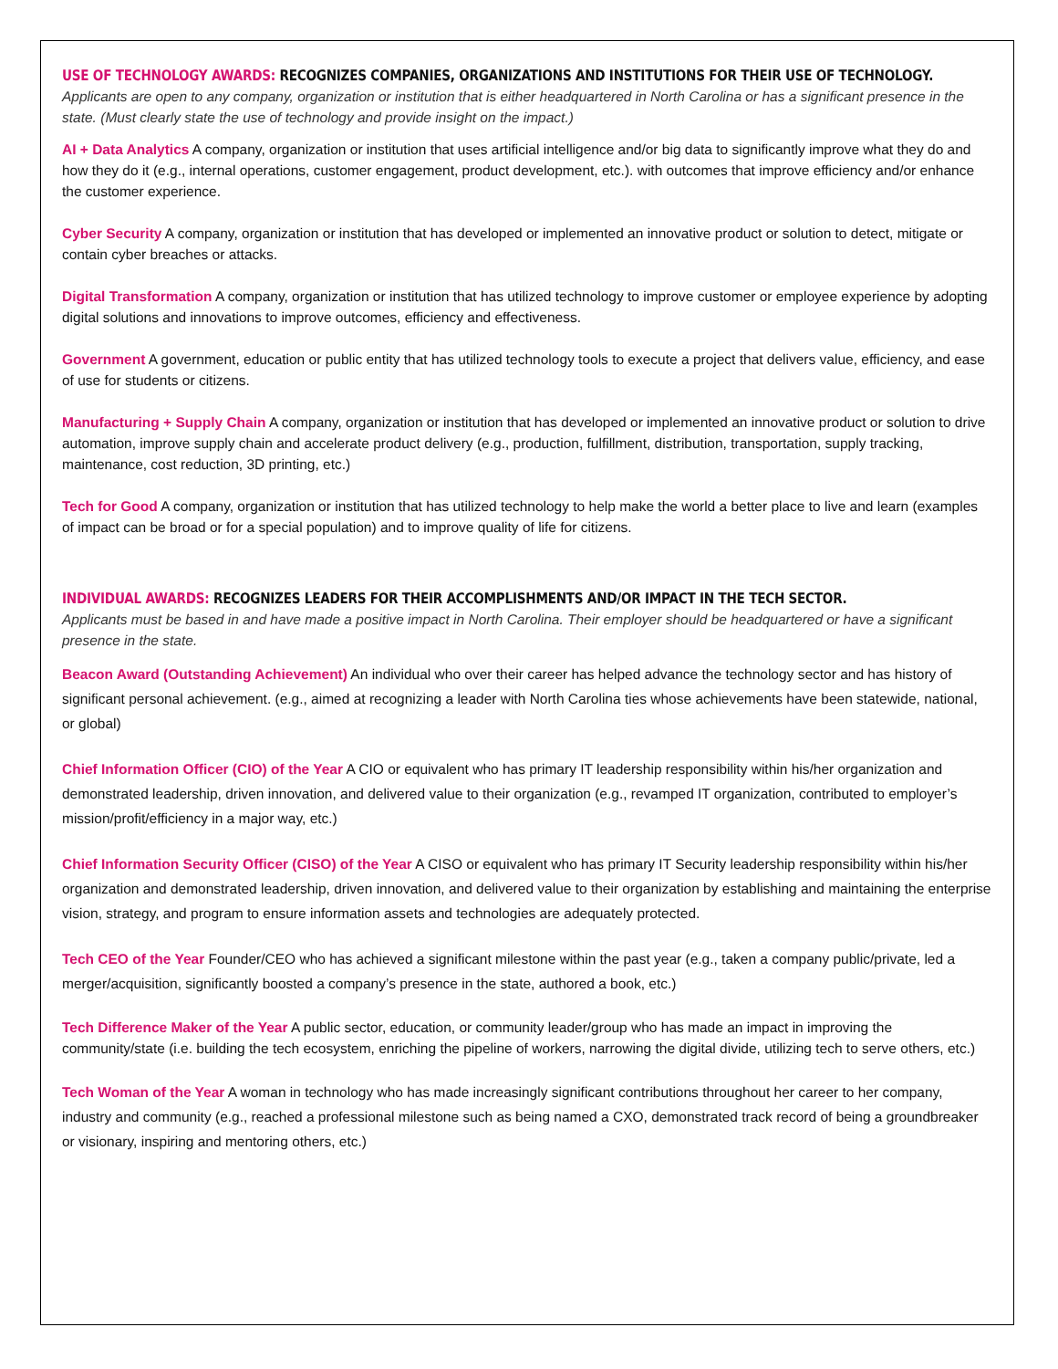USE OF TECHNOLOGY AWARDS: RECOGNIZES COMPANIES, ORGANIZATIONS AND INSTITUTIONS FOR THEIR USE OF TECHNOLOGY.
Applicants are open to any company, organization or institution that is either headquartered in North Carolina or has a significant presence in the state. (Must clearly state the use of technology and provide insight on the impact.)
AI + Data Analytics A company, organization or institution that uses artificial intelligence and/or big data to significantly improve what they do and how they do it (e.g., internal operations, customer engagement, product development, etc.). with outcomes that improve efficiency and/or enhance the customer experience.
Cyber Security A company, organization or institution that has developed or implemented an innovative product or solution to detect, mitigate or contain cyber breaches or attacks.
Digital Transformation A company, organization or institution that has utilized technology to improve customer or employee experience by adopting digital solutions and innovations to improve outcomes, efficiency and effectiveness.
Government A government, education or public entity that has utilized technology tools to execute a project that delivers value, efficiency, and ease of use for students or citizens.
Manufacturing + Supply Chain A company, organization or institution that has developed or implemented an innovative product or solution to drive automation, improve supply chain and accelerate product delivery (e.g., production, fulfillment, distribution, transportation, supply tracking, maintenance, cost reduction, 3D printing, etc.)
Tech for Good A company, organization or institution that has utilized technology to help make the world a better place to live and learn (examples of impact can be broad or for a special population) and to improve quality of life for citizens.
INDIVIDUAL AWARDS: RECOGNIZES LEADERS FOR THEIR ACCOMPLISHMENTS AND/OR IMPACT IN THE TECH SECTOR.
Applicants must be based in and have made a positive impact in North Carolina. Their employer should be headquartered or have a significant presence in the state.
Beacon Award (Outstanding Achievement) An individual who over their career has helped advance the technology sector and has history of significant personal achievement. (e.g., aimed at recognizing a leader with North Carolina ties whose achievements have been statewide, national, or global)
Chief Information Officer (CIO) of the Year A CIO or equivalent who has primary IT leadership responsibility within his/her organization and demonstrated leadership, driven innovation, and delivered value to their organization (e.g., revamped IT organization, contributed to employer’s mission/profit/efficiency in a major way, etc.)
Chief Information Security Officer (CISO) of the Year A CISO or equivalent who has primary IT Security leadership responsibility within his/her organization and demonstrated leadership, driven innovation, and delivered value to their organization by establishing and maintaining the enterprise vision, strategy, and program to ensure information assets and technologies are adequately protected.
Tech CEO of the Year Founder/CEO who has achieved a significant milestone within the past year (e.g., taken a company public/private, led a merger/acquisition, significantly boosted a company’s presence in the state, authored a book, etc.)
Tech Difference Maker of the Year A public sector, education, or community leader/group who has made an impact in improving the community/state (i.e. building the tech ecosystem, enriching the pipeline of workers, narrowing the digital divide, utilizing tech to serve others, etc.)
Tech Woman of the Year A woman in technology who has made increasingly significant contributions throughout her career to her company, industry and community (e.g., reached a professional milestone such as being named a CXO, demonstrated track record of being a groundbreaker or visionary, inspiring and mentoring others, etc.)